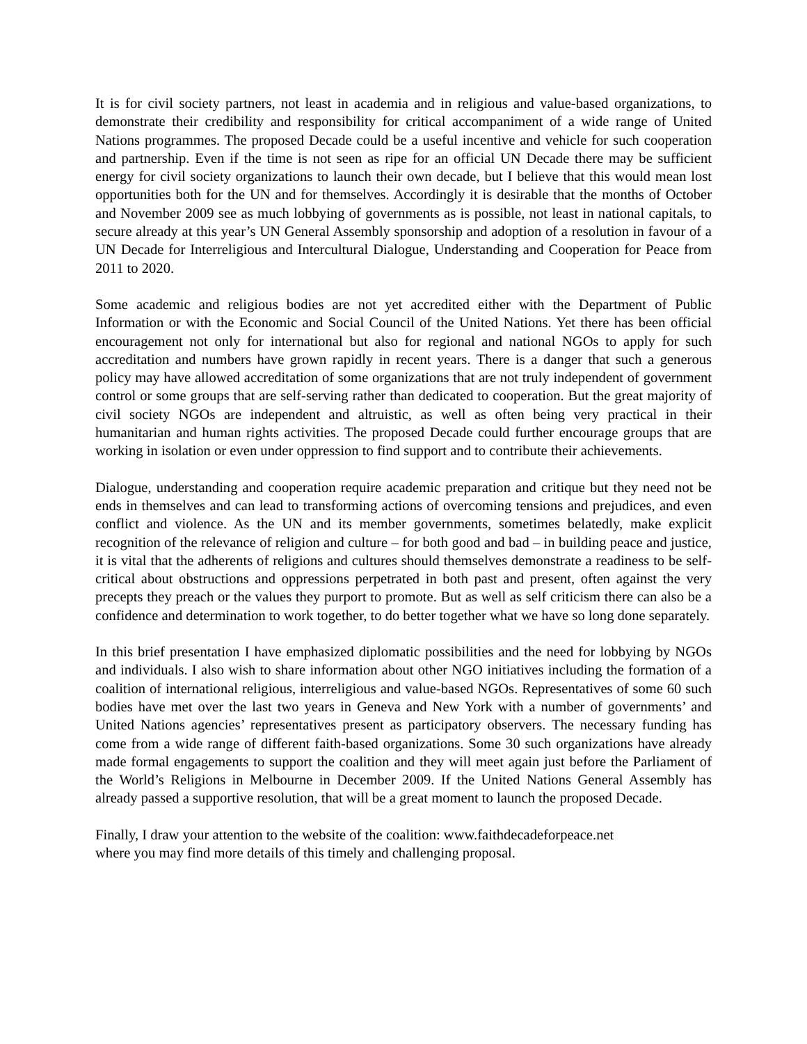It is for civil society partners, not least in academia and in religious and value-based organizations, to demonstrate their credibility and responsibility for critical accompaniment of a wide range of United Nations programmes. The proposed Decade could be a useful incentive and vehicle for such cooperation and partnership. Even if the time is not seen as ripe for an official UN Decade there may be sufficient energy for civil society organizations to launch their own decade, but I believe that this would mean lost opportunities both for the UN and for themselves. Accordingly it is desirable that the months of October and November 2009 see as much lobbying of governments as is possible, not least in national capitals, to secure already at this year’s UN General Assembly sponsorship and adoption of a resolution in favour of a UN Decade for Interreligious and Intercultural Dialogue, Understanding and Cooperation for Peace from 2011 to 2020.
Some academic and religious bodies are not yet accredited either with the Department of Public Information or with the Economic and Social Council of the United Nations. Yet there has been official encouragement not only for international but also for regional and national NGOs to apply for such accreditation and numbers have grown rapidly in recent years. There is a danger that such a generous policy may have allowed accreditation of some organizations that are not truly independent of government control or some groups that are self-serving rather than dedicated to cooperation. But the great majority of civil society NGOs are independent and altruistic, as well as often being very practical in their humanitarian and human rights activities. The proposed Decade could further encourage groups that are working in isolation or even under oppression to find support and to contribute their achievements.
Dialogue, understanding and cooperation require academic preparation and critique but they need not be ends in themselves and can lead to transforming actions of overcoming tensions and prejudices, and even conflict and violence. As the UN and its member governments, sometimes belatedly, make explicit recognition of the relevance of religion and culture – for both good and bad – in building peace and justice, it is vital that the adherents of religions and cultures should themselves demonstrate a readiness to be self-critical about obstructions and oppressions perpetrated in both past and present, often against the very precepts they preach or the values they purport to promote. But as well as self criticism there can also be a confidence and determination to work together, to do better together what we have so long done separately.
In this brief presentation I have emphasized diplomatic possibilities and the need for lobbying by NGOs and individuals. I also wish to share information about other NGO initiatives including the formation of a coalition of international religious, interreligious and value-based NGOs. Representatives of some 60 such bodies have met over the last two years in Geneva and New York with a number of governments’ and United Nations agencies’ representatives present as participatory observers. The necessary funding has come from a wide range of different faith-based organizations. Some 30 such organizations have already made formal engagements to support the coalition and they will meet again just before the Parliament of the World’s Religions in Melbourne in December 2009. If the United Nations General Assembly has already passed a supportive resolution, that will be a great moment to launch the proposed Decade.
Finally, I draw your attention to the website of the coalition: www.faithdecadeforpeace.net
where you may find more details of this timely and challenging proposal.